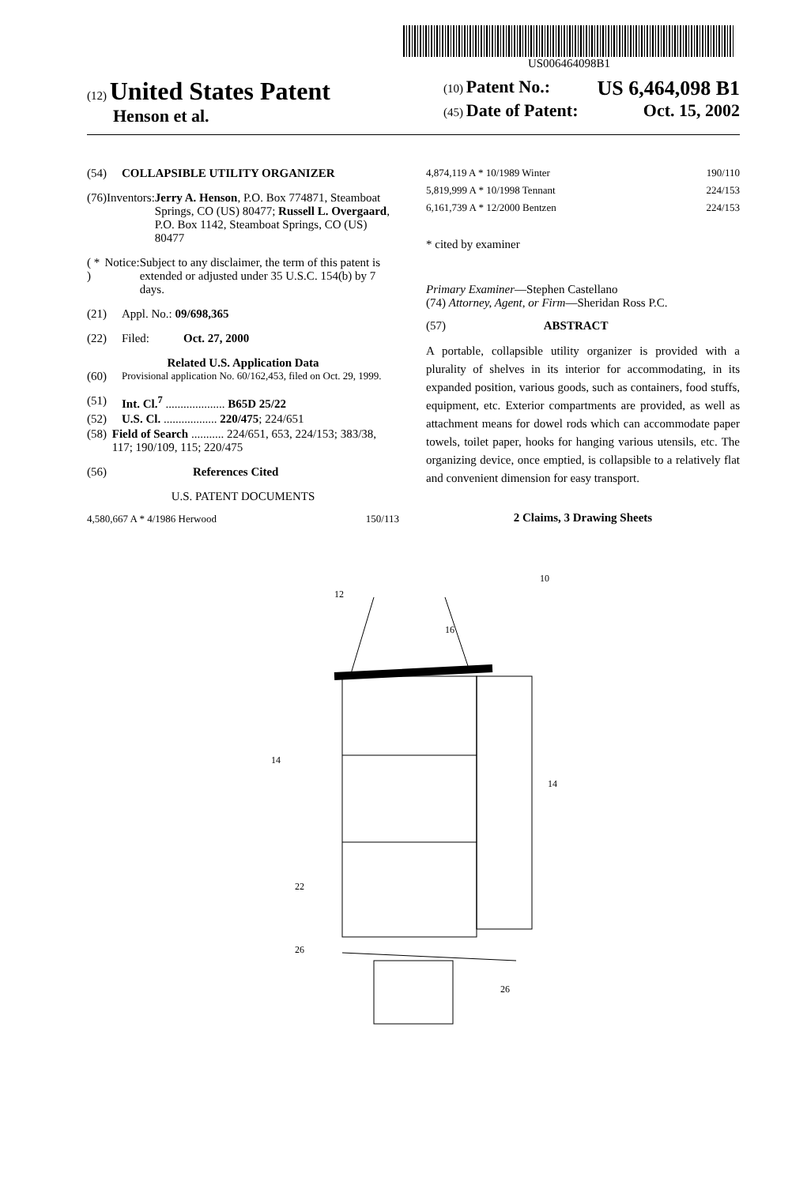US006464098B1
(12) United States Patent
Henson et al.
(10) Patent No.: US 6,464,098 B1
(45) Date of Patent: Oct. 15, 2002
(54) COLLAPSIBLE UTILITY ORGANIZER
(76) Inventors: Jerry A. Henson, P.O. Box 774871, Steamboat Springs, CO (US) 80477; Russell L. Overgaard, P.O. Box 1142, Steamboat Springs, CO (US) 80477
( * ) Notice: Subject to any disclaimer, the term of this patent is extended or adjusted under 35 U.S.C. 154(b) by 7 days.
(21) Appl. No.: 09/698,365
(22) Filed: Oct. 27, 2000
Related U.S. Application Data
(60) Provisional application No. 60/162,453, filed on Oct. 29, 1999.
(51) Int. Cl.<sup>7</sup> .................... B65D 25/22
(52) U.S. Cl. .................. 220/475; 224/651
(58) Field of Search ........... 224/651, 653, 224/153; 383/38, 117; 190/109, 115; 220/475
(56) References Cited
U.S. PATENT DOCUMENTS
4,580,667 A * 4/1986 Herwood 150/113
4,874,119 A * 10/1989 Winter 190/110
5,819,999 A * 10/1998 Tennant 224/153
6,161,739 A * 12/2000 Bentzen 224/153
* cited by examiner
Primary Examiner—Stephen Castellano
(74) Attorney, Agent, or Firm—Sheridan Ross P.C.
(57) ABSTRACT
A portable, collapsible utility organizer is provided with a plurality of shelves in its interior for accommodating, in its expanded position, various goods, such as containers, food stuffs, equipment, etc. Exterior compartments are provided, as well as attachment means for dowel rods which can accommodate paper towels, toilet paper, hooks for hanging various utensils, etc. The organizing device, once emptied, is collapsible to a relatively flat and convenient dimension for easy transport.
2 Claims, 3 Drawing Sheets
12
16
10
14
14
22
26
26